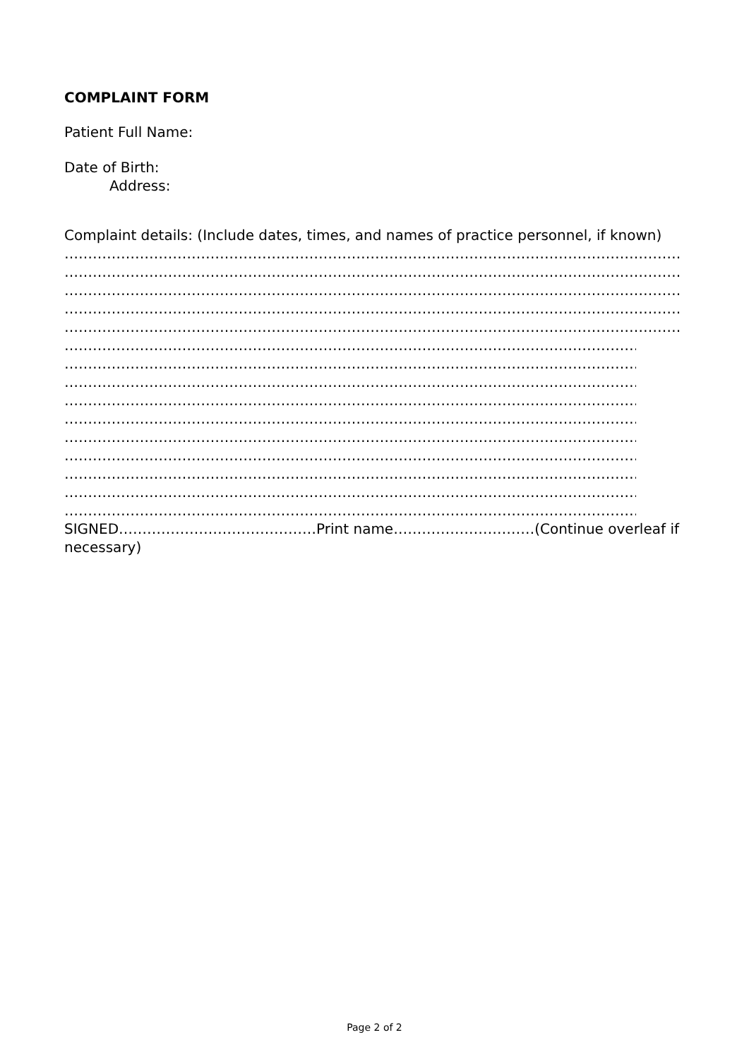COMPLAINT FORM
Patient Full Name:
Date of Birth:
Address:
Complaint details: (Include dates, times, and names of practice personnel, if known)
………………………………………………………………………………………………………………………………………………………
………………………………………………………………………………………………………………………………………………………
………………………………………………………………………………………………………………………………………………………
………………………………………………………………………………………………………………………………………………………
………………………………………………………………………………………………………………………………………………………
………………………………………………………………………………………………………………………………………………………
………………………………………………………………………………………………………………………………………………………
………………………………………………………………………………………………………………………………………………………
………………………………………………………………………………………………………………………………………………………
………………………………………………………………………………………………………………………………………………………
………………………………………………………………………………………………………………………………………………………
………………………………………………………………………………………………………………………………………………………
………………………………………………………………………………………………………………………………………………………
………………………………………………………………………………………………………………………………………………………
………………………………………………………………………………………………………………………………………………………
SIGNED……………………………………Print name…………………………(Continue overleaf if
necessary)
Page 2 of 2